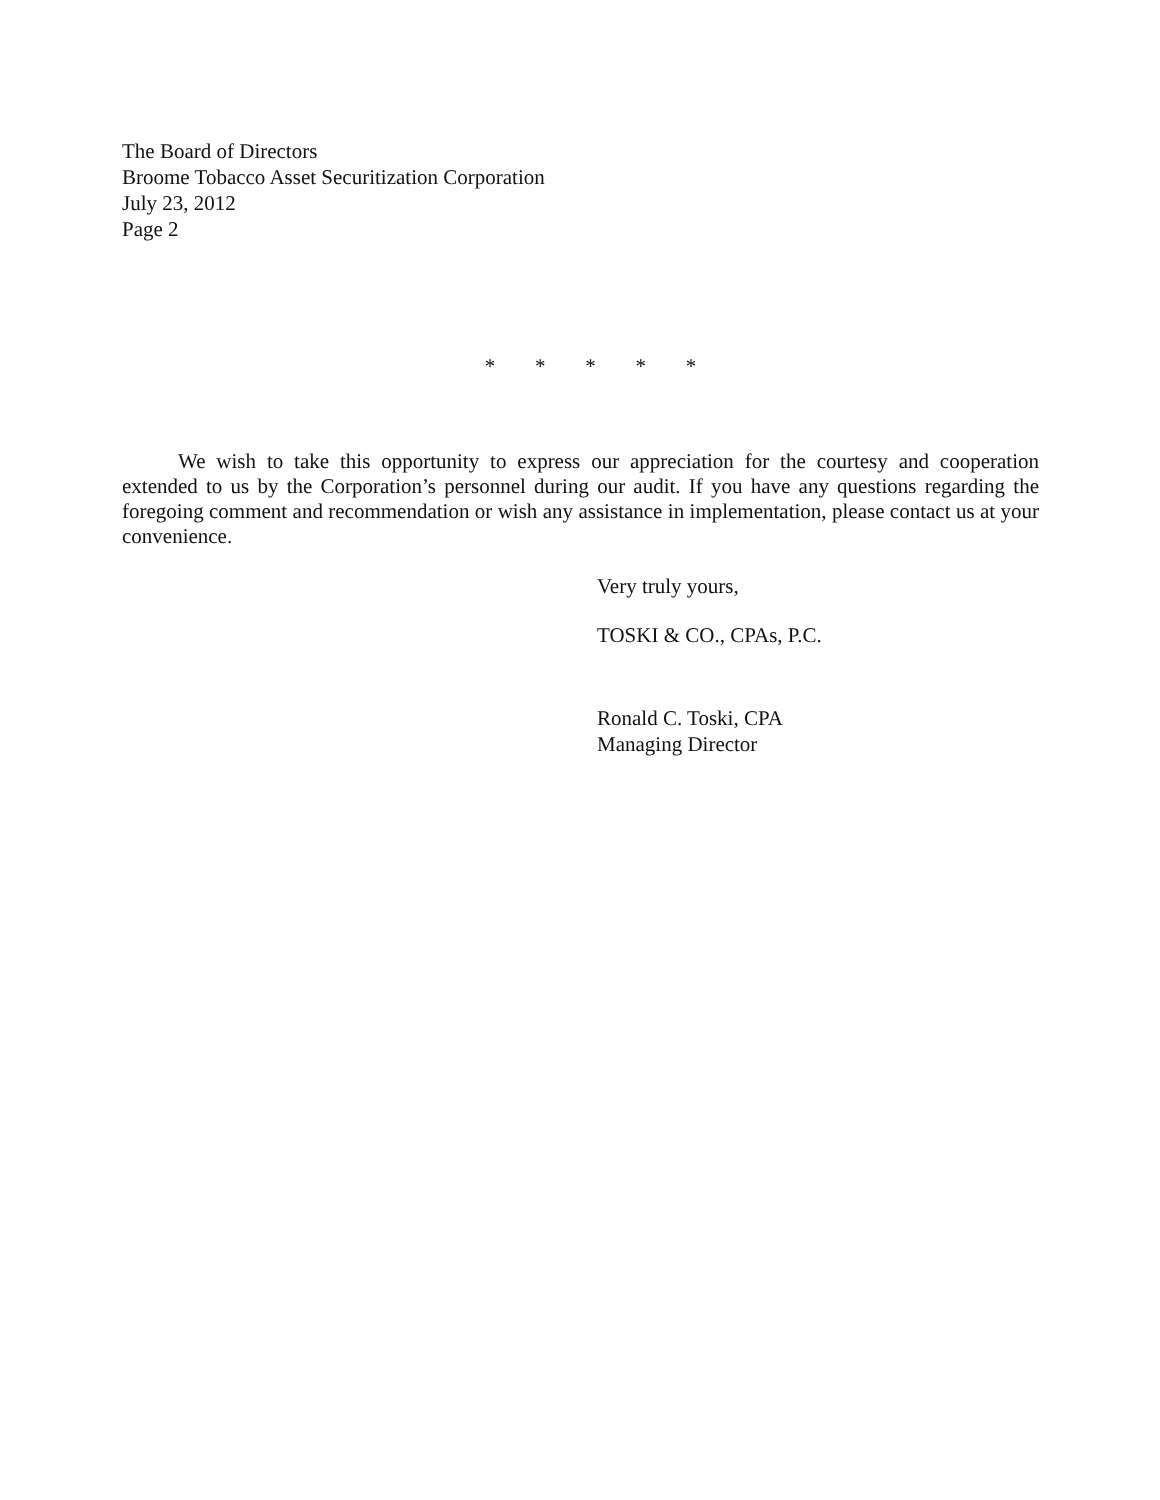The Board of Directors
Broome Tobacco Asset Securitization Corporation
July 23, 2012
Page 2
* * * * *
We wish to take this opportunity to express our appreciation for the courtesy and cooperation extended to us by the Corporation’s personnel during our audit. If you have any questions regarding the foregoing comment and recommendation or wish any assistance in implementation, please contact us at your convenience.
Very truly yours,
TOSKI & CO., CPAs, P.C.
Ronald C. Toski, CPA
Managing Director